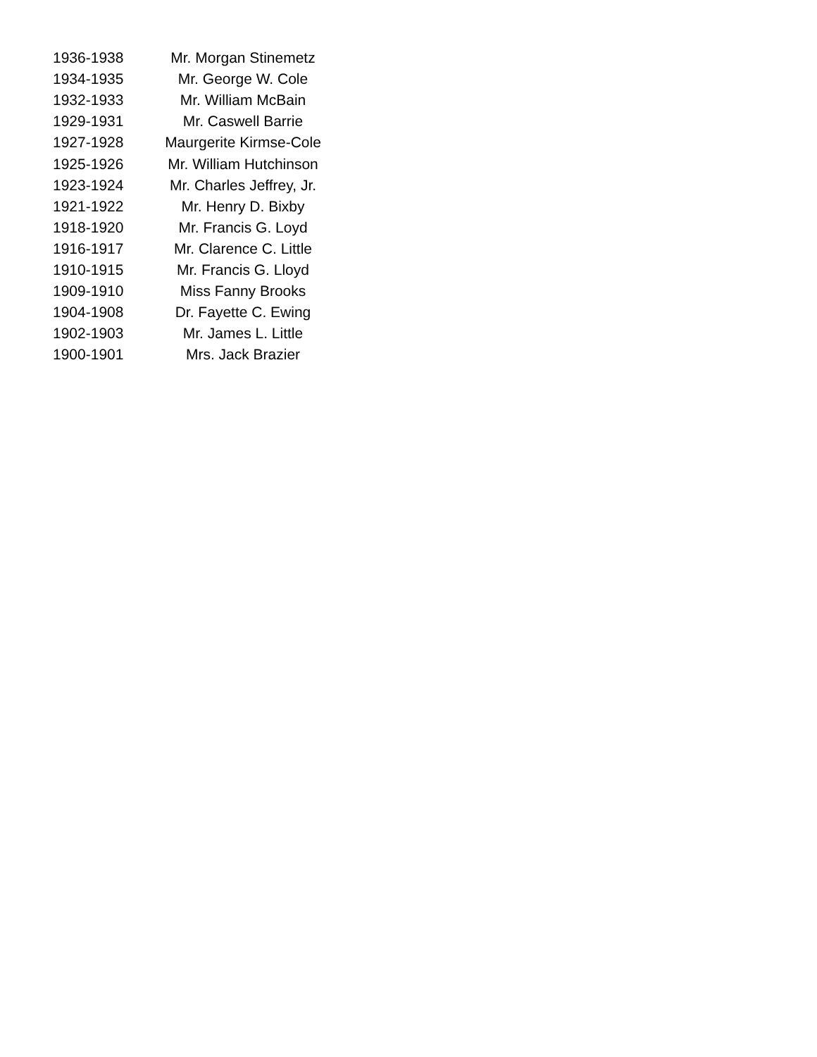| 1936-1938 | Mr. Morgan Stinemetz |
| 1934-1935 | Mr. George W. Cole |
| 1932-1933 | Mr. William McBain |
| 1929-1931 | Mr. Caswell Barrie |
| 1927-1928 | Maurgerite Kirmse-Cole |
| 1925-1926 | Mr. William Hutchinson |
| 1923-1924 | Mr. Charles Jeffrey, Jr. |
| 1921-1922 | Mr. Henry D. Bixby |
| 1918-1920 | Mr. Francis G. Loyd |
| 1916-1917 | Mr. Clarence C. Little |
| 1910-1915 | Mr. Francis G. Lloyd |
| 1909-1910 | Miss Fanny Brooks |
| 1904-1908 | Dr. Fayette C. Ewing |
| 1902-1903 | Mr. James L. Little |
| 1900-1901 | Mrs. Jack Brazier |